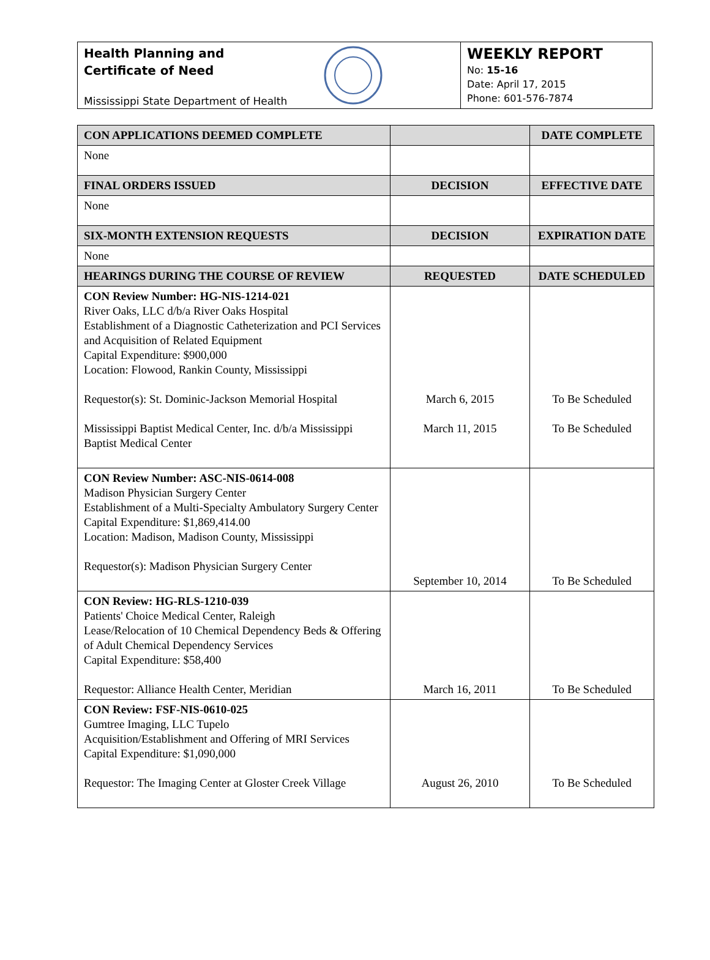Health Planning and
Certificate of Need
Mississippi State Department of Health
WEEKLY REPORT
No: 15-16
Date: April 17, 2015
Phone: 601-576-7874
| CON APPLICATIONS DEEMED COMPLETE | | DATE COMPLETE |
| --- | --- | --- |
| None | | |
| FINAL ORDERS ISSUED | DECISION | EFFECTIVE DATE |
| None | | |
| SIX-MONTH EXTENSION REQUESTS | DECISION | EXPIRATION DATE |
| None | | |
| HEARINGS DURING THE COURSE OF REVIEW | REQUESTED | DATE SCHEDULED |
| CON Review Number: HG-NIS-1214-021 River Oaks, LLC d/b/a River Oaks Hospital Establishment of a Diagnostic Catheterization and PCI Services and Acquisition of Related Equipment Capital Expenditure: $900,000 Location: Flowood, Rankin County, Mississippi Requestor(s): St. Dominic-Jackson Memorial Hospital Mississippi Baptist Medical Center, Inc. d/b/a Mississippi Baptist Medical Center | March 6, 2015 March 11, 2015 | To Be Scheduled To Be Scheduled |
| CON Review Number: ASC-NIS-0614-008 Madison Physician Surgery Center Establishment of a Multi-Specialty Ambulatory Surgery Center Capital Expenditure: $1,869,414.00 Location: Madison, Madison County, Mississippi Requestor(s): Madison Physician Surgery Center | September 10, 2014 | To Be Scheduled |
| CON Review: HG-RLS-1210-039 Patients' Choice Medical Center, Raleigh Lease/Relocation of 10 Chemical Dependency Beds & Offering of Adult Chemical Dependency Services Capital Expenditure: $58,400 Requestor: Alliance Health Center, Meridian | March 16, 2011 | To Be Scheduled |
| CON Review: FSF-NIS-0610-025 Gumtree Imaging, LLC Tupelo Acquisition/Establishment and Offering of MRI Services Capital Expenditure: $1,090,000 Requestor: The Imaging Center at Gloster Creek Village | August 26, 2010 | To Be Scheduled |